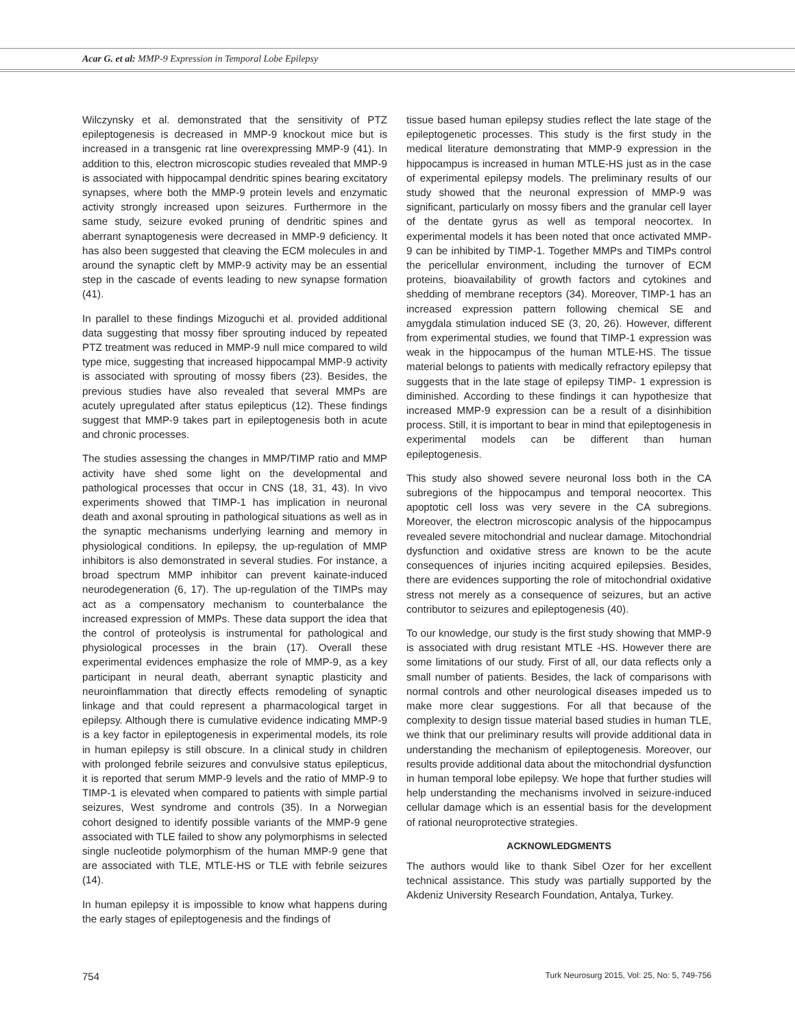Acar G. et al: MMP-9 Expression in Temporal Lobe Epilepsy
Wilczynsky et al. demonstrated that the sensitivity of PTZ epileptogenesis is decreased in MMP-9 knockout mice but is increased in a transgenic rat line overexpressing MMP-9 (41). In addition to this, electron microscopic studies revealed that MMP-9 is associated with hippocampal dendritic spines bearing excitatory synapses, where both the MMP-9 protein levels and enzymatic activity strongly increased upon seizures. Furthermore in the same study, seizure evoked pruning of dendritic spines and aberrant synaptogenesis were decreased in MMP-9 deficiency. It has also been suggested that cleaving the ECM molecules in and around the synaptic cleft by MMP-9 activity may be an essential step in the cascade of events leading to new synapse formation (41).
In parallel to these findings Mizoguchi et al. provided additional data suggesting that mossy fiber sprouting induced by repeated PTZ treatment was reduced in MMP-9 null mice compared to wild type mice, suggesting that increased hippocampal MMP-9 activity is associated with sprouting of mossy fibers (23). Besides, the previous studies have also revealed that several MMPs are acutely upregulated after status epilepticus (12). These findings suggest that MMP-9 takes part in epileptogenesis both in acute and chronic processes.
The studies assessing the changes in MMP/TIMP ratio and MMP activity have shed some light on the developmental and pathological processes that occur in CNS (18, 31, 43). In vivo experiments showed that TIMP-1 has implication in neuronal death and axonal sprouting in pathological situations as well as in the synaptic mechanisms underlying learning and memory in physiological conditions. In epilepsy, the up-regulation of MMP inhibitors is also demonstrated in several studies. For instance, a broad spectrum MMP inhibitor can prevent kainate-induced neurodegeneration (6, 17). The up-regulation of the TIMPs may act as a compensatory mechanism to counterbalance the increased expression of MMPs. These data support the idea that the control of proteolysis is instrumental for pathological and physiological processes in the brain (17). Overall these experimental evidences emphasize the role of MMP-9, as a key participant in neural death, aberrant synaptic plasticity and neuroinflammation that directly effects remodeling of synaptic linkage and that could represent a pharmacological target in epilepsy. Although there is cumulative evidence indicating MMP-9 is a key factor in epileptogenesis in experimental models, its role in human epilepsy is still obscure. In a clinical study in children with prolonged febrile seizures and convulsive status epilepticus, it is reported that serum MMP-9 levels and the ratio of MMP-9 to TIMP-1 is elevated when compared to patients with simple partial seizures, West syndrome and controls (35). In a Norwegian cohort designed to identify possible variants of the MMP-9 gene associated with TLE failed to show any polymorphisms in selected single nucleotide polymorphism of the human MMP-9 gene that are associated with TLE, MTLE-HS or TLE with febrile seizures (14).
In human epilepsy it is impossible to know what happens during the early stages of epileptogenesis and the findings of
tissue based human epilepsy studies reflect the late stage of the epileptogenetic processes. This study is the first study in the medical literature demonstrating that MMP-9 expression in the hippocampus is increased in human MTLE-HS just as in the case of experimental epilepsy models. The preliminary results of our study showed that the neuronal expression of MMP-9 was significant, particularly on mossy fibers and the granular cell layer of the dentate gyrus as well as temporal neocortex. In experimental models it has been noted that once activated MMP-9 can be inhibited by TIMP-1. Together MMPs and TIMPs control the pericellular environment, including the turnover of ECM proteins, bioavailability of growth factors and cytokines and shedding of membrane receptors (34). Moreover, TIMP-1 has an increased expression pattern following chemical SE and amygdala stimulation induced SE (3, 20, 26). However, different from experimental studies, we found that TIMP-1 expression was weak in the hippocampus of the human MTLE-HS. The tissue material belongs to patients with medically refractory epilepsy that suggests that in the late stage of epilepsy TIMP- 1 expression is diminished. According to these findings it can hypothesize that increased MMP-9 expression can be a result of a disinhibition process. Still, it is important to bear in mind that epileptogenesis in experimental models can be different than human epileptogenesis.
This study also showed severe neuronal loss both in the CA subregions of the hippocampus and temporal neocortex. This apoptotic cell loss was very severe in the CA subregions. Moreover, the electron microscopic analysis of the hippocampus revealed severe mitochondrial and nuclear damage. Mitochondrial dysfunction and oxidative stress are known to be the acute consequences of injuries inciting acquired epilepsies. Besides, there are evidences supporting the role of mitochondrial oxidative stress not merely as a consequence of seizures, but an active contributor to seizures and epileptogenesis (40).
To our knowledge, our study is the first study showing that MMP-9 is associated with drug resistant MTLE -HS. However there are some limitations of our study. First of all, our data reflects only a small number of patients. Besides, the lack of comparisons with normal controls and other neurological diseases impeded us to make more clear suggestions. For all that because of the complexity to design tissue material based studies in human TLE, we think that our preliminary results will provide additional data in understanding the mechanism of epileptogenesis. Moreover, our results provide additional data about the mitochondrial dysfunction in human temporal lobe epilepsy. We hope that further studies will help understanding the mechanisms involved in seizure-induced cellular damage which is an essential basis for the development of rational neuroprotective strategies.
ACKNOWLEDGMENTS
The authors would like to thank Sibel Ozer for her excellent technical assistance. This study was partially supported by the Akdeniz University Research Foundation, Antalya, Turkey.
754 Turk Neurosurg 2015, Vol: 25, No: 5, 749-756